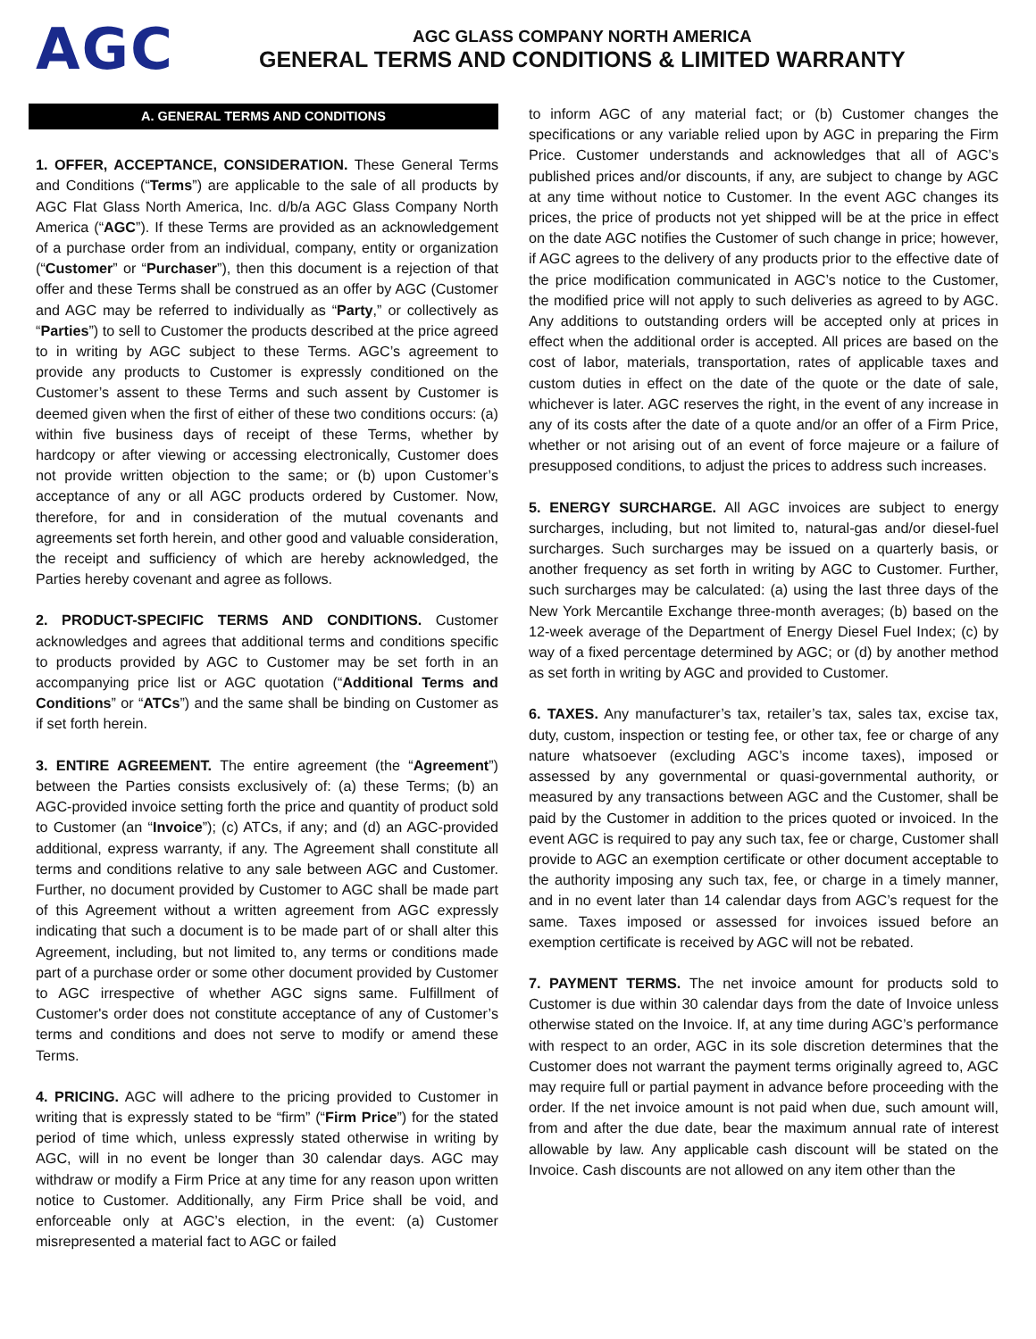AGC
AGC GLASS COMPANY NORTH AMERICA
GENERAL TERMS AND CONDITIONS & LIMITED WARRANTY
A. GENERAL TERMS AND CONDITIONS
1. OFFER, ACCEPTANCE, CONSIDERATION. These General Terms and Conditions (“Terms”) are applicable to the sale of all products by AGC Flat Glass North America, Inc. d/b/a AGC Glass Company North America (“AGC”). If these Terms are provided as an acknowledgement of a purchase order from an individual, company, entity or organization (“Customer” or “Purchaser”), then this document is a rejection of that offer and these Terms shall be construed as an offer by AGC (Customer and AGC may be referred to individually as “Party,” or collectively as “Parties”) to sell to Customer the products described at the price agreed to in writing by AGC subject to these Terms. AGC’s agreement to provide any products to Customer is expressly conditioned on the Customer’s assent to these Terms and such assent by Customer is deemed given when the first of either of these two conditions occurs: (a) within five business days of receipt of these Terms, whether by hardcopy or after viewing or accessing electronically, Customer does not provide written objection to the same; or (b) upon Customer’s acceptance of any or all AGC products ordered by Customer. Now, therefore, for and in consideration of the mutual covenants and agreements set forth herein, and other good and valuable consideration, the receipt and sufficiency of which are hereby acknowledged, the Parties hereby covenant and agree as follows.
2. PRODUCT-SPECIFIC TERMS AND CONDITIONS. Customer acknowledges and agrees that additional terms and conditions specific to products provided by AGC to Customer may be set forth in an accompanying price list or AGC quotation (“Additional Terms and Conditions” or “ATCs”) and the same shall be binding on Customer as if set forth herein.
3. ENTIRE AGREEMENT. The entire agreement (the “Agreement”) between the Parties consists exclusively of: (a) these Terms; (b) an AGC-provided invoice setting forth the price and quantity of product sold to Customer (an “Invoice”); (c) ATCs, if any; and (d) an AGC-provided additional, express warranty, if any. The Agreement shall constitute all terms and conditions relative to any sale between AGC and Customer. Further, no document provided by Customer to AGC shall be made part of this Agreement without a written agreement from AGC expressly indicating that such a document is to be made part of or shall alter this Agreement, including, but not limited to, any terms or conditions made part of a purchase order or some other document provided by Customer to AGC irrespective of whether AGC signs same. Fulfillment of Customer's order does not constitute acceptance of any of Customer’s terms and conditions and does not serve to modify or amend these Terms.
4. PRICING. AGC will adhere to the pricing provided to Customer in writing that is expressly stated to be “firm” (“Firm Price”) for the stated period of time which, unless expressly stated otherwise in writing by AGC, will in no event be longer than 30 calendar days. AGC may withdraw or modify a Firm Price at any time for any reason upon written notice to Customer. Additionally, any Firm Price shall be void, and enforceable only at AGC’s election, in the event: (a) Customer misrepresented a material fact to AGC or failed
to inform AGC of any material fact; or (b) Customer changes the specifications or any variable relied upon by AGC in preparing the Firm Price. Customer understands and acknowledges that all of AGC’s published prices and/or discounts, if any, are subject to change by AGC at any time without notice to Customer. In the event AGC changes its prices, the price of products not yet shipped will be at the price in effect on the date AGC notifies the Customer of such change in price; however, if AGC agrees to the delivery of any products prior to the effective date of the price modification communicated in AGC’s notice to the Customer, the modified price will not apply to such deliveries as agreed to by AGC. Any additions to outstanding orders will be accepted only at prices in effect when the additional order is accepted. All prices are based on the cost of labor, materials, transportation, rates of applicable taxes and custom duties in effect on the date of the quote or the date of sale, whichever is later. AGC reserves the right, in the event of any increase in any of its costs after the date of a quote and/or an offer of a Firm Price, whether or not arising out of an event of force majeure or a failure of presupposed conditions, to adjust the prices to address such increases.
5. ENERGY SURCHARGE. All AGC invoices are subject to energy surcharges, including, but not limited to, natural-gas and/or diesel-fuel surcharges. Such surcharges may be issued on a quarterly basis, or another frequency as set forth in writing by AGC to Customer. Further, such surcharges may be calculated: (a) using the last three days of the New York Mercantile Exchange three-month averages; (b) based on the 12-week average of the Department of Energy Diesel Fuel Index; (c) by way of a fixed percentage determined by AGC; or (d) by another method as set forth in writing by AGC and provided to Customer.
6. TAXES. Any manufacturer’s tax, retailer’s tax, sales tax, excise tax, duty, custom, inspection or testing fee, or other tax, fee or charge of any nature whatsoever (excluding AGC’s income taxes), imposed or assessed by any governmental or quasi-governmental authority, or measured by any transactions between AGC and the Customer, shall be paid by the Customer in addition to the prices quoted or invoiced. In the event AGC is required to pay any such tax, fee or charge, Customer shall provide to AGC an exemption certificate or other document acceptable to the authority imposing any such tax, fee, or charge in a timely manner, and in no event later than 14 calendar days from AGC’s request for the same. Taxes imposed or assessed for invoices issued before an exemption certificate is received by AGC will not be rebated.
7. PAYMENT TERMS. The net invoice amount for products sold to Customer is due within 30 calendar days from the date of Invoice unless otherwise stated on the Invoice. If, at any time during AGC’s performance with respect to an order, AGC in its sole discretion determines that the Customer does not warrant the payment terms originally agreed to, AGC may require full or partial payment in advance before proceeding with the order. If the net invoice amount is not paid when due, such amount will, from and after the due date, bear the maximum annual rate of interest allowable by law. Any applicable cash discount will be stated on the Invoice. Cash discounts are not allowed on any item other than the